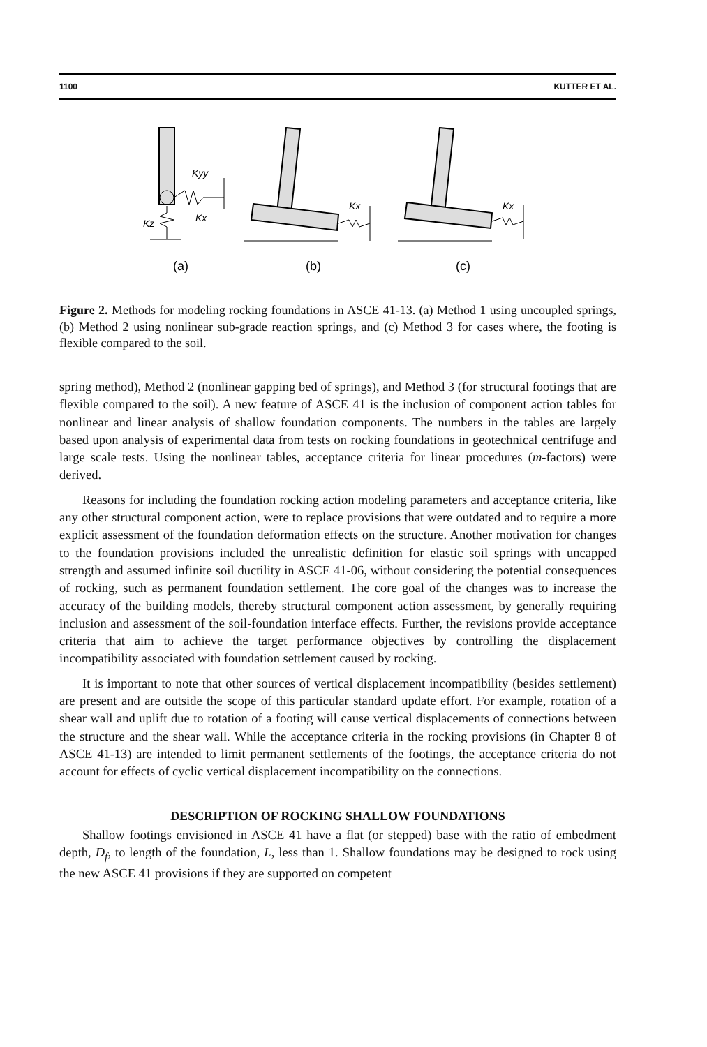1100 KUTTER ET AL.
Kyy
Kx
Kz
(a)
Kx
(b)
Kx
(c)
Figure 2. Methods for modeling rocking foundations in ASCE 41-13. (a) Method 1 using uncoupled springs, (b) Method 2 using nonlinear sub-grade reaction springs, and (c) Method 3 for cases where, the footing is flexible compared to the soil.
spring method), Method 2 (nonlinear gapping bed of springs), and Method 3 (for structural footings that are flexible compared to the soil). A new feature of ASCE 41 is the inclusion of component action tables for nonlinear and linear analysis of shallow foundation components. The numbers in the tables are largely based upon analysis of experimental data from tests on rocking foundations in geotechnical centrifuge and large scale tests. Using the nonlinear tables, acceptance criteria for linear procedures (m-factors) were derived.
Reasons for including the foundation rocking action modeling parameters and acceptance criteria, like any other structural component action, were to replace provisions that were outdated and to require a more explicit assessment of the foundation deformation effects on the structure. Another motivation for changes to the foundation provisions included the unrealistic definition for elastic soil springs with uncapped strength and assumed infinite soil ductility in ASCE 41-06, without considering the potential consequences of rocking, such as permanent foundation settlement. The core goal of the changes was to increase the accuracy of the building models, thereby structural component action assessment, by generally requiring inclusion and assessment of the soil-foundation interface effects. Further, the revisions provide acceptance criteria that aim to achieve the target performance objectives by controlling the displacement incompatibility associated with foundation settlement caused by rocking.
It is important to note that other sources of vertical displacement incompatibility (besides settlement) are present and are outside the scope of this particular standard update effort. For example, rotation of a shear wall and uplift due to rotation of a footing will cause vertical displacements of connections between the structure and the shear wall. While the acceptance criteria in the rocking provisions (in Chapter 8 of ASCE 41-13) are intended to limit permanent settlements of the footings, the acceptance criteria do not account for effects of cyclic vertical displacement incompatibility on the connections.
DESCRIPTION OF ROCKING SHALLOW FOUNDATIONS
Shallow footings envisioned in ASCE 41 have a flat (or stepped) base with the ratio of embedment depth, D<sub>f</sub>, to length of the foundation, L, less than 1. Shallow foundations may be designed to rock using the new ASCE 41 provisions if they are supported on competent